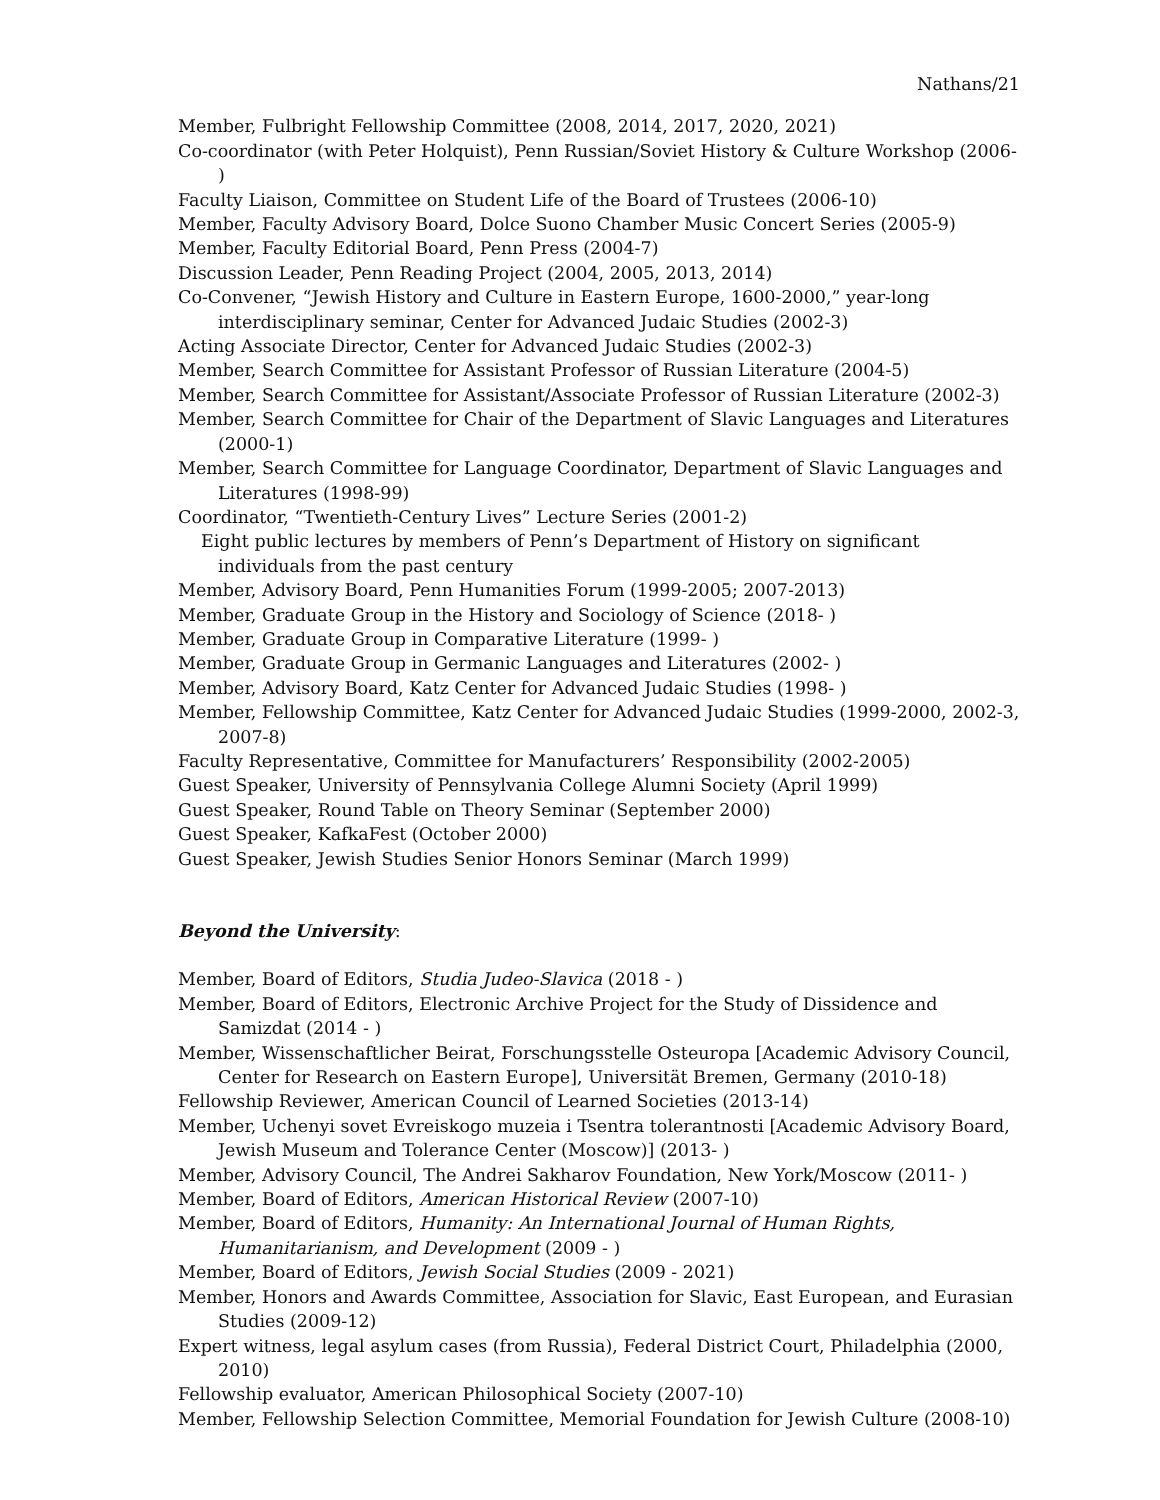Nathans/21
Member, Fulbright Fellowship Committee (2008, 2014, 2017, 2020, 2021)
Co-coordinator (with Peter Holquist), Penn Russian/Soviet History & Culture Workshop (2006- )
Faculty Liaison, Committee on Student Life of the Board of Trustees (2006-10)
Member, Faculty Advisory Board, Dolce Suono Chamber Music Concert Series (2005-9)
Member, Faculty Editorial Board, Penn Press (2004-7)
Discussion Leader, Penn Reading Project (2004, 2005, 2013, 2014)
Co-Convener, “Jewish History and Culture in Eastern Europe, 1600-2000,” year-long interdisciplinary seminar, Center for Advanced Judaic Studies (2002-3)
Acting Associate Director, Center for Advanced Judaic Studies (2002-3)
Member, Search Committee for Assistant Professor of Russian Literature (2004-5)
Member, Search Committee for Assistant/Associate Professor of Russian Literature (2002-3)
Member, Search Committee for Chair of the Department of Slavic Languages and Literatures (2000-1)
Member, Search Committee for Language Coordinator, Department of Slavic Languages and Literatures (1998-99)
Coordinator, “Twentieth-Century Lives” Lecture Series (2001-2)
Eight public lectures by members of Penn’s Department of History on significant individuals from the past century
Member, Advisory Board, Penn Humanities Forum (1999-2005; 2007-2013)
Member, Graduate Group in the History and Sociology of Science (2018- )
Member, Graduate Group in Comparative Literature (1999- )
Member, Graduate Group in Germanic Languages and Literatures (2002- )
Member, Advisory Board, Katz Center for Advanced Judaic Studies (1998- )
Member, Fellowship Committee, Katz Center for Advanced Judaic Studies (1999-2000, 2002-3, 2007-8)
Faculty Representative, Committee for Manufacturers’ Responsibility (2002-2005)
Guest Speaker, University of Pennsylvania College Alumni Society (April 1999)
Guest Speaker, Round Table on Theory Seminar (September 2000)
Guest Speaker, KafkaFest (October 2000)
Guest Speaker, Jewish Studies Senior Honors Seminar (March 1999)
Beyond the University:
Member, Board of Editors, Studia Judeo-Slavica (2018 - )
Member, Board of Editors, Electronic Archive Project for the Study of Dissidence and Samizdat (2014 - )
Member, Wissenschaftlicher Beirat, Forschungsstelle Osteuropa [Academic Advisory Council, Center for Research on Eastern Europe], Universität Bremen, Germany (2010-18)
Fellowship Reviewer, American Council of Learned Societies (2013-14)
Member, Uchenyi sovet Evreiskogo muzeia i Tsentra tolerantnosti [Academic Advisory Board, Jewish Museum and Tolerance Center (Moscow)] (2013- )
Member, Advisory Council, The Andrei Sakharov Foundation, New York/Moscow (2011- )
Member, Board of Editors, American Historical Review (2007-10)
Member, Board of Editors, Humanity: An International Journal of Human Rights, Humanitarianism, and Development (2009 - )
Member, Board of Editors, Jewish Social Studies (2009 - 2021)
Member, Honors and Awards Committee, Association for Slavic, East European, and Eurasian Studies (2009-12)
Expert witness, legal asylum cases (from Russia), Federal District Court, Philadelphia (2000, 2010)
Fellowship evaluator, American Philosophical Society (2007-10)
Member, Fellowship Selection Committee, Memorial Foundation for Jewish Culture (2008-10)